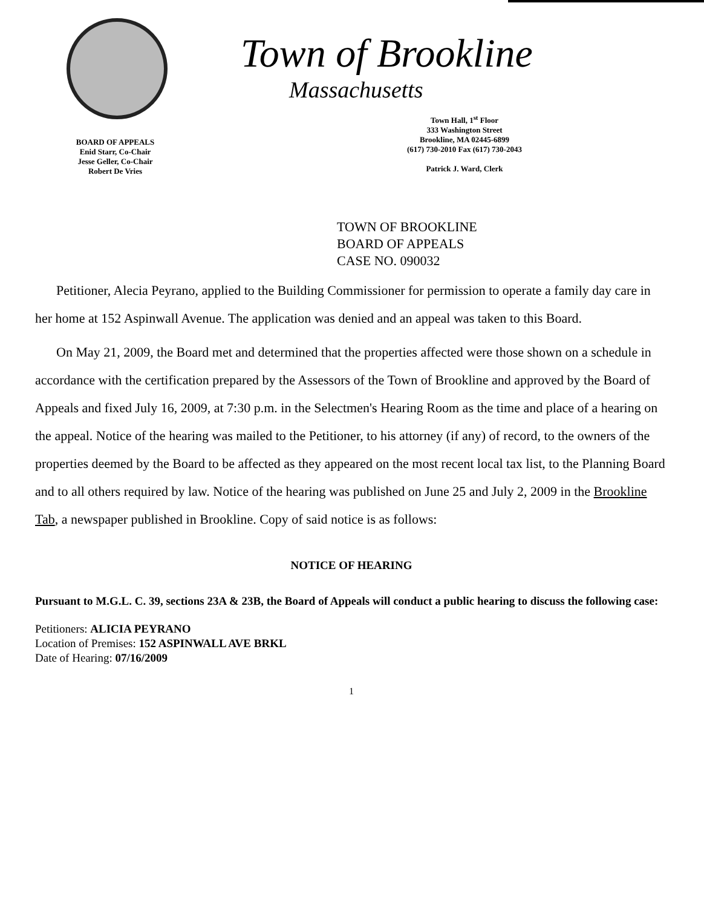BOARD OF APPEALS
Enid Starr, Co-Chair
Jesse Geller, Co-Chair
Robert De Vries
Town of Brookline
Massachusetts
Town Hall, 1<sup>st</sup> Floor
333 Washington Street
Brookline, MA 02445-6899
(617) 730-2010 Fax (617) 730-2043
Patrick J. Ward, Clerk
TOWN OF BROOKLINE
BOARD OF APPEALS
CASE NO. 090032
Petitioner, Alecia Peyrano, applied to the Building Commissioner for permission to operate a family day care in her home at 152 Aspinwall Avenue. The application was denied and an appeal was taken to this Board.
On May 21, 2009, the Board met and determined that the properties affected were those shown on a schedule in accordance with the certification prepared by the Assessors of the Town of Brookline and approved by the Board of Appeals and fixed July 16, 2009, at 7:30 p.m. in the Selectmen's Hearing Room as the time and place of a hearing on the appeal. Notice of the hearing was mailed to the Petitioner, to his attorney (if any) of record, to the owners of the properties deemed by the Board to be affected as they appeared on the most recent local tax list, to the Planning Board and to all others required by law. Notice of the hearing was published on June 25 and July 2, 2009 in the Brookline Tab, a newspaper published in Brookline. Copy of said notice is as follows:
NOTICE OF HEARING
Pursuant to M.G.L. C. 39, sections 23A & 23B, the Board of Appeals will conduct a public hearing to discuss the following case:
Petitioners: ALICIA PEYRANO
Location of Premises: 152 ASPINWALL AVE BRKL
Date of Hearing: 07/16/2009
1